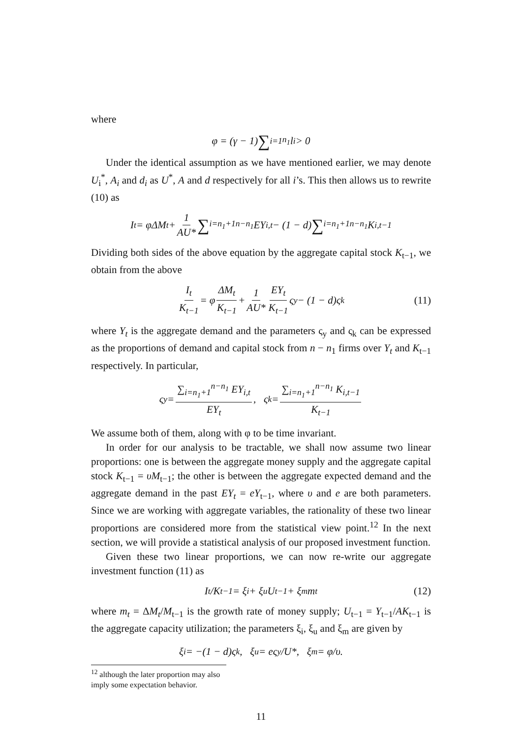where
φ = (γ − 1) ∑<sub>i=1</sub><sup>n<sub>1</sub></sup> l<sub>i</sub> > 0
Under the identical assumption as we have mentioned earlier, we may denote U<sub>i</sub><sup>*</sup>, A<sub>i</sub> and d<sub>i</sub> as U<sup>*</sup>, A and d respectively for all i’s. This then allows us to rewrite (10) as
I<sub>t</sub> = φΔM<sub>t</sub> + 1 AU* ∑<sub>i=n<sub>1</sub>+1</sub><sup>n−n<sub>1</sub></sup> EY<sub>i,t</sub> − (1 − d) ∑<sub>i=n<sub>1</sub>+1</sub><sup>n−n<sub>1</sub></sup> K<sub>i,t−1</sub>
Dividing both sides of the above equation by the aggregate capital stock K<sub>t−1</sub>, we obtain from the above
I<sub>t</sub> K<sub>t−1</sub> = φ ΔM<sub>t</sub> K<sub>t−1</sub> + 1 AU* EY<sub>t</sub> K<sub>t−1</sub> ς<sub>y</sub> − (1 − d)ς<sub>k</sub> (11)
where Y<sub>t</sub> is the aggregate demand and the parameters ς<sub>y</sub> and ς<sub>k</sub> can be expressed as the proportions of demand and capital stock from n − n<sub>1</sub> firms over Y<sub>t</sub> and K<sub>t−1</sub> respectively. In particular,
ς<sub>y</sub> = ∑<sub>i=n<sub>1</sub>+1</sub><sup>n−n<sub>1</sub></sup> EY<sub>i,t</sub> EY<sub>t</sub>, ς<sub>k</sub> = ∑<sub>i=n<sub>1</sub>+1</sub><sup>n−n<sub>1</sub></sup> K<sub>i,t−1</sub> K<sub>t−1</sub>
We assume both of them, along with φ to be time invariant.
In order for our analysis to be tractable, we shall now assume two linear proportions: one is between the aggregate money supply and the aggregate capital stock K<sub>t−1</sub> = υM<sub>t−1</sub>; the other is between the aggregate expected demand and the aggregate demand in the past EY<sub>t</sub> = eY<sub>t−1</sub>, where υ and e are both parameters. Since we are working with aggregate variables, the rationality of these two linear proportions are considered more from the statistical view point.<sup>12</sup> In the next section, we will provide a statistical analysis of our proposed investment function.
Given these two linear proportions, we can now re-write our aggregate investment function (11) as
I<sub>t</sub>/K<sub>t−1</sub> = ξ<sub>i</sub> + ξ<sub>u</sub>U<sub>t−1</sub> + ξ<sub>m</sub>m<sub>t</sub> (12)
where m<sub>t</sub> = ΔM<sub>t</sub>/M<sub>t−1</sub> is the growth rate of money supply; U<sub>t−1</sub> = Y<sub>t−1</sub>/AK<sub>t−1</sub> is the aggregate capacity utilization; the parameters ξ<sub>i</sub>, ξ<sub>u</sub> and ξ<sub>m</sub> are given by
ξ<sub>i</sub> = −(1 − d)ς<sub>k</sub>, ξ<sub>u</sub> = eς<sub>y</sub>/U*, ξ<sub>m</sub> = φ/υ.
<sup>12</sup> although the later proportion may also imply some expectation behavior.
11